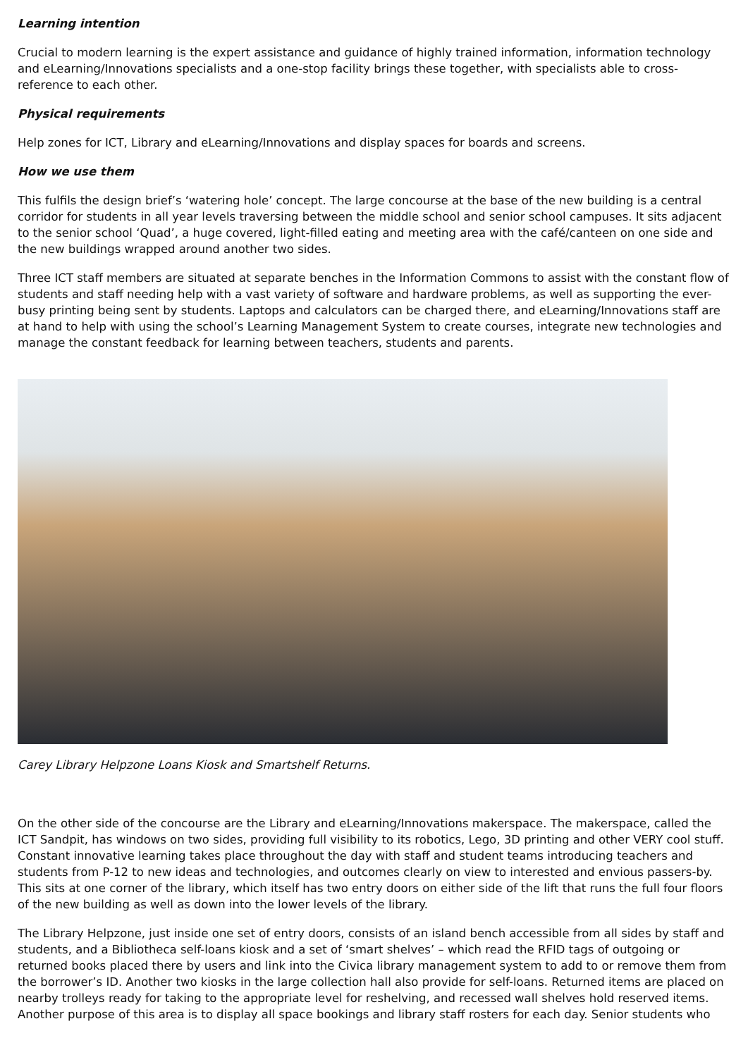Learning intention
Crucial to modern learning is the expert assistance and guidance of highly trained information, information technology and eLearning/Innovations specialists and a one-stop facility brings these together, with specialists able to cross-reference to each other.
Physical requirements
Help zones for ICT, Library and eLearning/Innovations and display spaces for boards and screens.
How we use them
This fulfils the design brief’s ‘watering hole’ concept. The large concourse at the base of the new building is a central corridor for students in all year levels traversing between the middle school and senior school campuses. It sits adjacent to the senior school ‘Quad’, a huge covered, light-filled eating and meeting area with the café/canteen on one side and the new buildings wrapped around another two sides.
Three ICT staff members are situated at separate benches in the Information Commons to assist with the constant flow of students and staff needing help with a vast variety of software and hardware problems, as well as supporting the ever-busy printing being sent by students. Laptops and calculators can be charged there, and eLearning/Innovations staff are at hand to help with using the school’s Learning Management System to create courses, integrate new technologies and manage the constant feedback for learning between teachers, students and parents.
Carey Library Helpzone Loans Kiosk and Smartshelf Returns.
On the other side of the concourse are the Library and eLearning/Innovations makerspace. The makerspace, called the ICT Sandpit, has windows on two sides, providing full visibility to its robotics, Lego, 3D printing and other VERY cool stuff. Constant innovative learning takes place throughout the day with staff and student teams introducing teachers and students from P-12 to new ideas and technologies, and outcomes clearly on view to interested and envious passers-by. This sits at one corner of the library, which itself has two entry doors on either side of the lift that runs the full four floors of the new building as well as down into the lower levels of the library.
The Library Helpzone, just inside one set of entry doors, consists of an island bench accessible from all sides by staff and students, and a Bibliotheca self-loans kiosk and a set of ‘smart shelves’ – which read the RFID tags of outgoing or returned books placed there by users and link into the Civica library management system to add to or remove them from the borrower’s ID. Another two kiosks in the large collection hall also provide for self-loans. Returned items are placed on nearby trolleys ready for taking to the appropriate level for reshelving, and recessed wall shelves hold reserved items. Another purpose of this area is to display all space bookings and library staff rosters for each day. Senior students who